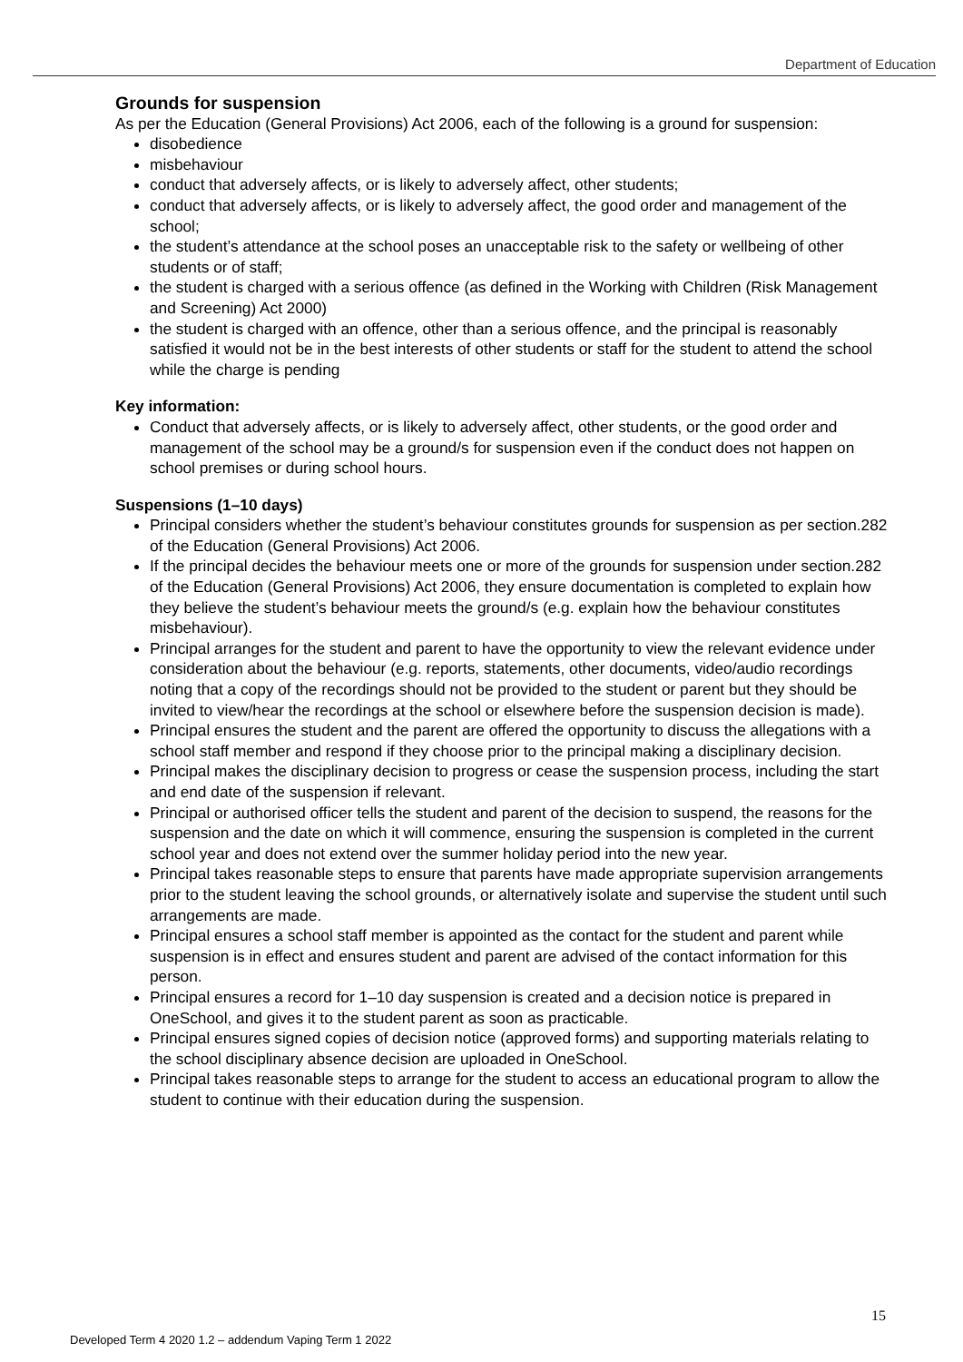Department of Education
Grounds for suspension
As per the Education (General Provisions) Act 2006, each of the following is a ground for suspension:
disobedience
misbehaviour
conduct that adversely affects, or is likely to adversely affect, other students;
conduct that adversely affects, or is likely to adversely affect, the good order and management of the school;
the student’s attendance at the school poses an unacceptable risk to the safety or wellbeing of other students or of staff;
the student is charged with a serious offence (as defined in the Working with Children (Risk Management and Screening) Act 2000)
the student is charged with an offence, other than a serious offence, and the principal is reasonably satisfied it would not be in the best interests of other students or staff for the student to attend the school while the charge is pending
Key information:
Conduct that adversely affects, or is likely to adversely affect, other students, or the good order and management of the school may be a ground/s for suspension even if the conduct does not happen on school premises or during school hours.
Suspensions (1–10 days)
Principal considers whether the student’s behaviour constitutes grounds for suspension as per section.282 of the Education (General Provisions) Act 2006.
If the principal decides the behaviour meets one or more of the grounds for suspension under section.282 of the Education (General Provisions) Act 2006, they ensure documentation is completed to explain how they believe the student’s behaviour meets the ground/s (e.g. explain how the behaviour constitutes misbehaviour).
Principal arranges for the student and parent to have the opportunity to view the relevant evidence under consideration about the behaviour (e.g. reports, statements, other documents, video/audio recordings noting that a copy of the recordings should not be provided to the student or parent but they should be invited to view/hear the recordings at the school or elsewhere before the suspension decision is made).
Principal ensures the student and the parent are offered the opportunity to discuss the allegations with a school staff member and respond if they choose prior to the principal making a disciplinary decision.
Principal makes the disciplinary decision to progress or cease the suspension process, including the start and end date of the suspension if relevant.
Principal or authorised officer tells the student and parent of the decision to suspend, the reasons for the suspension and the date on which it will commence, ensuring the suspension is completed in the current school year and does not extend over the summer holiday period into the new year.
Principal takes reasonable steps to ensure that parents have made appropriate supervision arrangements prior to the student leaving the school grounds, or alternatively isolate and supervise the student until such arrangements are made.
Principal ensures a school staff member is appointed as the contact for the student and parent while suspension is in effect and ensures student and parent are advised of the contact information for this person.
Principal ensures a record for 1–10 day suspension is created and a decision notice is prepared in OneSchool, and gives it to the student parent as soon as practicable.
Principal ensures signed copies of decision notice (approved forms) and supporting materials relating to the school disciplinary absence decision are uploaded in OneSchool.
Principal takes reasonable steps to arrange for the student to access an educational program to allow the student to continue with their education during the suspension.
15
Developed Term 4 2020 1.2 – addendum Vaping Term 1 2022